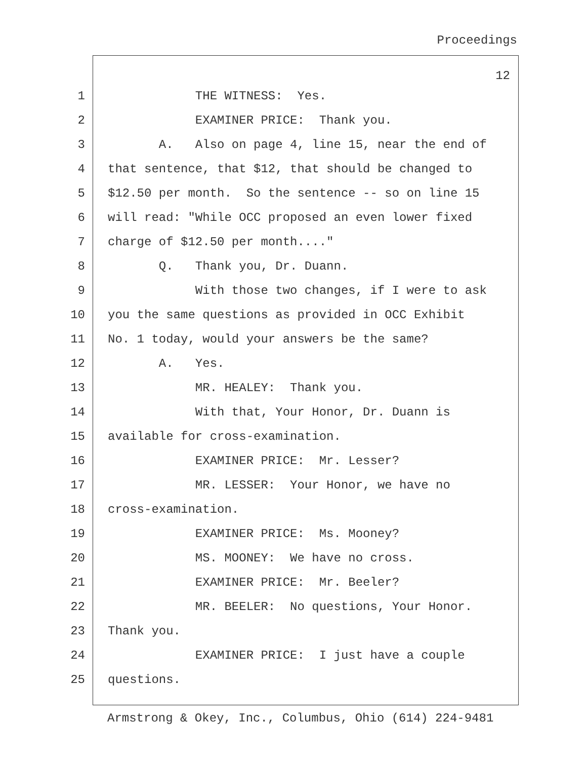Proceedings
12
1 THE WITNESS: Yes.
2 EXAMINER PRICE: Thank you.
3 A. Also on page 4, line 15, near the end of
4 that sentence, that $12, that should be changed to
5 $12.50 per month. So the sentence -- so on line 15
6 will read: "While OCC proposed an even lower fixed
7 charge of $12.50 per month...."
8 Q. Thank you, Dr. Duann.
9 With those two changes, if I were to ask
10 you the same questions as provided in OCC Exhibit
11 No. 1 today, would your answers be the same?
12 A. Yes.
13 MR. HEALEY: Thank you.
14 With that, Your Honor, Dr. Duann is
15 available for cross-examination.
16 EXAMINER PRICE: Mr. Lesser?
17 MR. LESSER: Your Honor, we have no
18 cross-examination.
19 EXAMINER PRICE: Ms. Mooney?
20 MS. MOONEY: We have no cross.
21 EXAMINER PRICE: Mr. Beeler?
22 MR. BEELER: No questions, Your Honor.
23 Thank you.
24 EXAMINER PRICE: I just have a couple
25 questions.
Armstrong & Okey, Inc., Columbus, Ohio (614) 224-9481